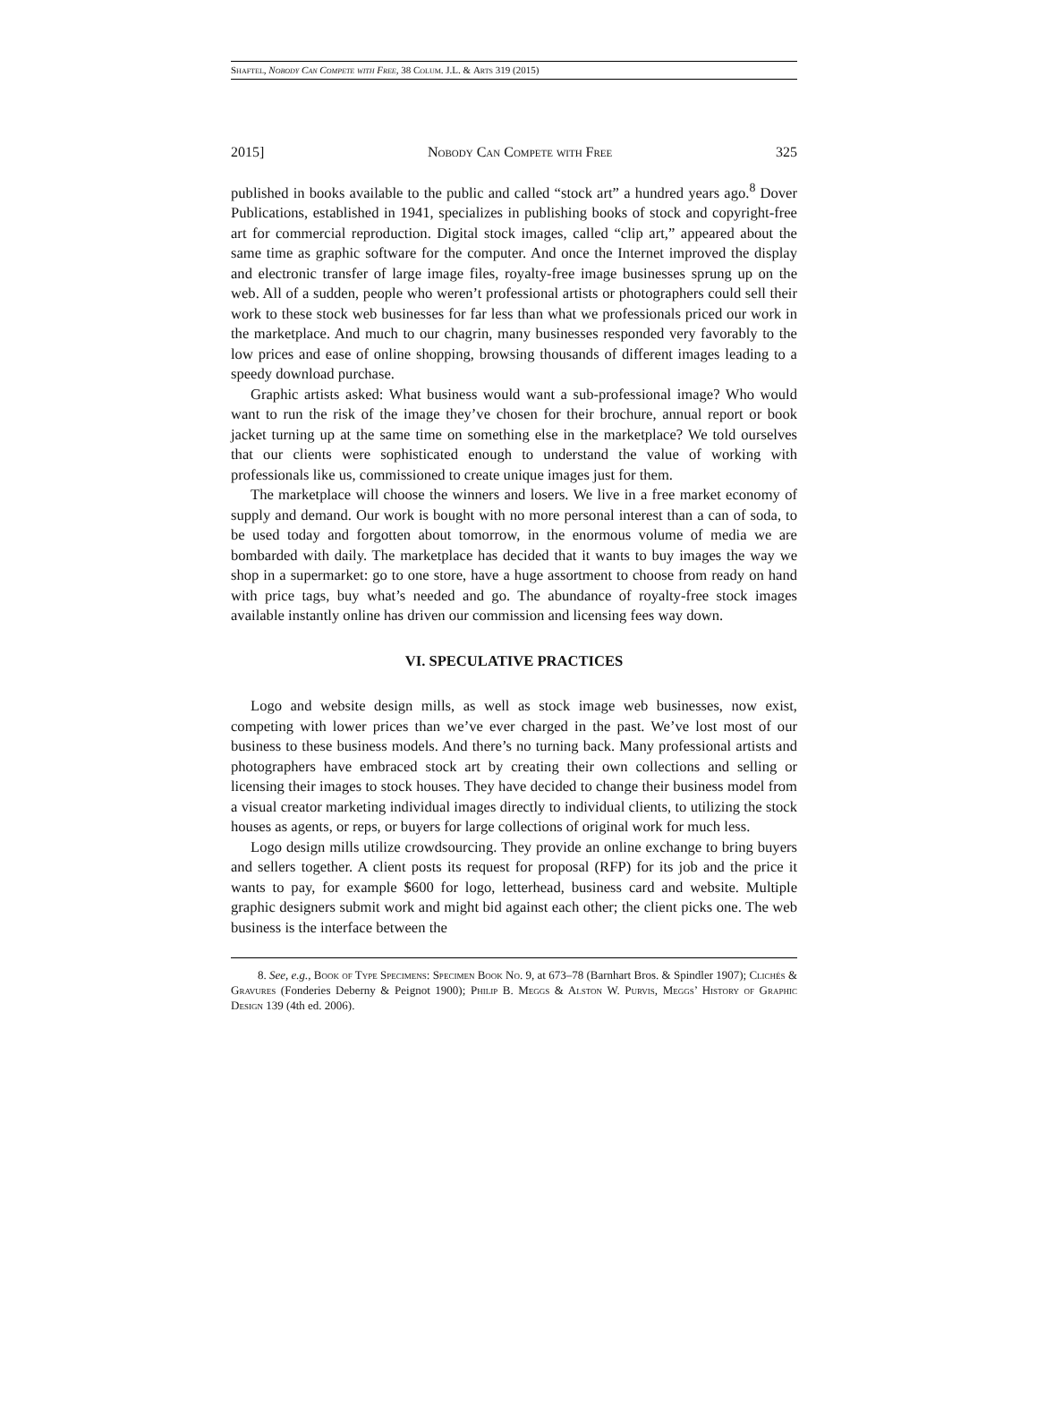Shaftel, Nobody Can Compete with Free, 38 Colum. J.L. & Arts 319 (2015)
2015] Nobody Can Compete with Free 325
published in books available to the public and called “stock art” a hundred years ago.<sup>8</sup> Dover Publications, established in 1941, specializes in publishing books of stock and copyright-free art for commercial reproduction. Digital stock images, called “clip art,” appeared about the same time as graphic software for the computer. And once the Internet improved the display and electronic transfer of large image files, royalty-free image businesses sprung up on the web. All of a sudden, people who weren’t professional artists or photographers could sell their work to these stock web businesses for far less than what we professionals priced our work in the marketplace. And much to our chagrin, many businesses responded very favorably to the low prices and ease of online shopping, browsing thousands of different images leading to a speedy download purchase.
Graphic artists asked: What business would want a sub-professional image? Who would want to run the risk of the image they’ve chosen for their brochure, annual report or book jacket turning up at the same time on something else in the marketplace? We told ourselves that our clients were sophisticated enough to understand the value of working with professionals like us, commissioned to create unique images just for them.
The marketplace will choose the winners and losers. We live in a free market economy of supply and demand. Our work is bought with no more personal interest than a can of soda, to be used today and forgotten about tomorrow, in the enormous volume of media we are bombarded with daily. The marketplace has decided that it wants to buy images the way we shop in a supermarket: go to one store, have a huge assortment to choose from ready on hand with price tags, buy what’s needed and go. The abundance of royalty-free stock images available instantly online has driven our commission and licensing fees way down.
VI. SPECULATIVE PRACTICES
Logo and website design mills, as well as stock image web businesses, now exist, competing with lower prices than we’ve ever charged in the past. We’ve lost most of our business to these business models. And there’s no turning back. Many professional artists and photographers have embraced stock art by creating their own collections and selling or licensing their images to stock houses. They have decided to change their business model from a visual creator marketing individual images directly to individual clients, to utilizing the stock houses as agents, or reps, or buyers for large collections of original work for much less.
Logo design mills utilize crowdsourcing. They provide an online exchange to bring buyers and sellers together. A client posts its request for proposal (RFP) for its job and the price it wants to pay, for example $600 for logo, letterhead, business card and website. Multiple graphic designers submit work and might bid against each other; the client picks one. The web business is the interface between the
8. See, e.g., Book of Type Specimens: Specimen Book No. 9, at 673–78 (Barnhart Bros. & Spindler 1907); Clichés & Gravures (Fonderies Deberny & Peignot 1900); Philip B. Meggs & Alston W. Purvis, Meggs’ History of Graphic Design 139 (4th ed. 2006).